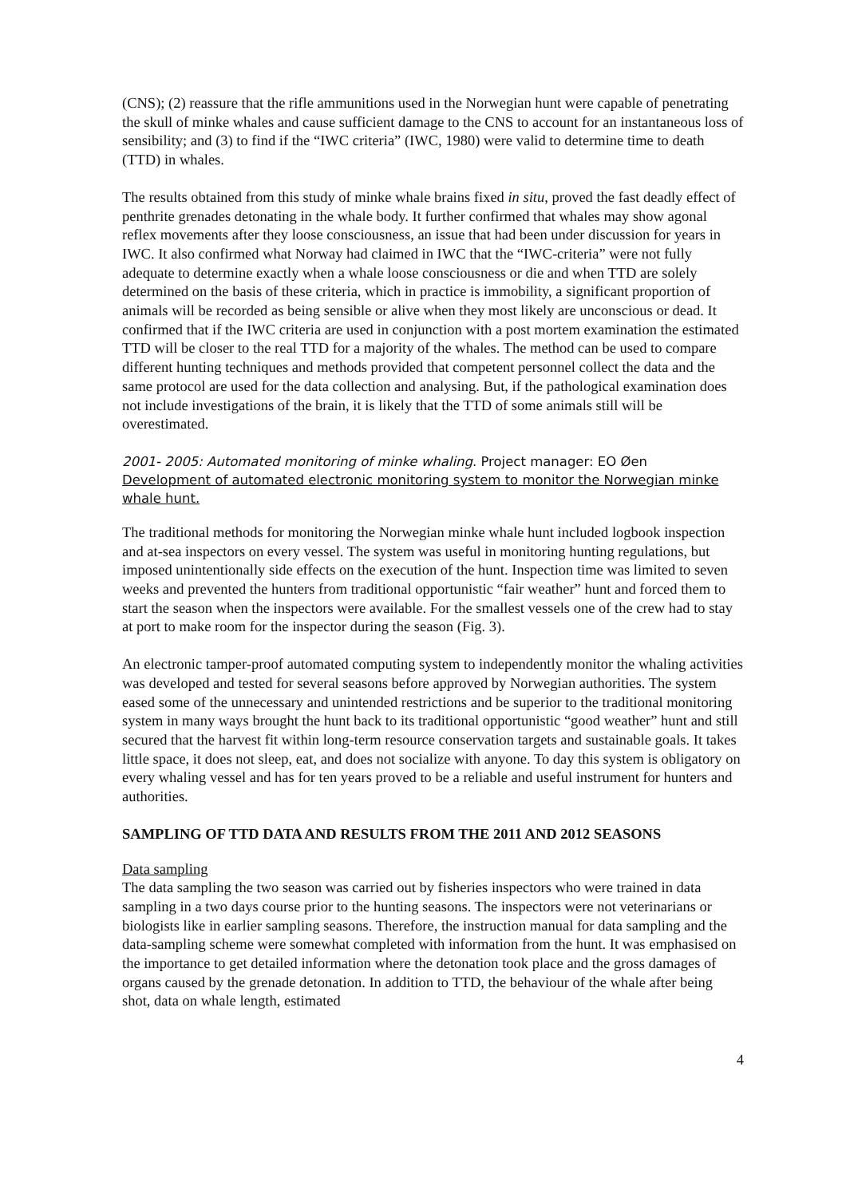(CNS); (2) reassure that the rifle ammunitions used in the Norwegian hunt were capable of penetrating the skull of minke whales and cause sufficient damage to the CNS to account for an instantaneous loss of sensibility; and (3) to find if the “IWC criteria” (IWC, 1980) were valid to determine time to death (TTD) in whales.
The results obtained from this study of minke whale brains fixed in situ, proved the fast deadly effect of penthrite grenades detonating in the whale body. It further confirmed that whales may show agonal reflex movements after they loose consciousness, an issue that had been under discussion for years in IWC. It also confirmed what Norway had claimed in IWC that the “IWC-criteria” were not fully adequate to determine exactly when a whale loose consciousness or die and when TTD are solely determined on the basis of these criteria, which in practice is immobility, a significant proportion of animals will be recorded as being sensible or alive when they most likely are unconscious or dead. It confirmed that if the IWC criteria are used in conjunction with a post mortem examination the estimated TTD will be closer to the real TTD for a majority of the whales. The method can be used to compare different hunting techniques and methods provided that competent personnel collect the data and the same protocol are used for the data collection and analysing. But, if the pathological examination does not include investigations of the brain, it is likely that the TTD of some animals still will be overestimated.
2001- 2005: Automated monitoring of minke whaling. Project manager: EO Øen
Development of automated electronic monitoring system to monitor the Norwegian minke whale hunt.
The traditional methods for monitoring the Norwegian minke whale hunt included logbook inspection and at-sea inspectors on every vessel. The system was useful in monitoring hunting regulations, but imposed unintentionally side effects on the execution of the hunt. Inspection time was limited to seven weeks and prevented the hunters from traditional opportunistic “fair weather” hunt and forced them to start the season when the inspectors were available. For the smallest vessels one of the crew had to stay at port to make room for the inspector during the season (Fig. 3).
An electronic tamper-proof automated computing system to independently monitor the whaling activities was developed and tested for several seasons before approved by Norwegian authorities. The system eased some of the unnecessary and unintended restrictions and be superior to the traditional monitoring system in many ways brought the hunt back to its traditional opportunistic “good weather” hunt and still secured that the harvest fit within long-term resource conservation targets and sustainable goals. It takes little space, it does not sleep, eat, and does not socialize with anyone. To day this system is obligatory on every whaling vessel and has for ten years proved to be a reliable and useful instrument for hunters and authorities.
SAMPLING OF TTD DATA AND RESULTS FROM THE 2011 AND 2012 SEASONS
Data sampling
The data sampling the two season was carried out by fisheries inspectors who were trained in data sampling in a two days course prior to the hunting seasons. The inspectors were not veterinarians or biologists like in earlier sampling seasons. Therefore, the instruction manual for data sampling and the data-sampling scheme were somewhat completed with information from the hunt. It was emphasised on the importance to get detailed information where the detonation took place and the gross damages of organs caused by the grenade detonation. In addition to TTD, the behaviour of the whale after being shot, data on whale length, estimated
4